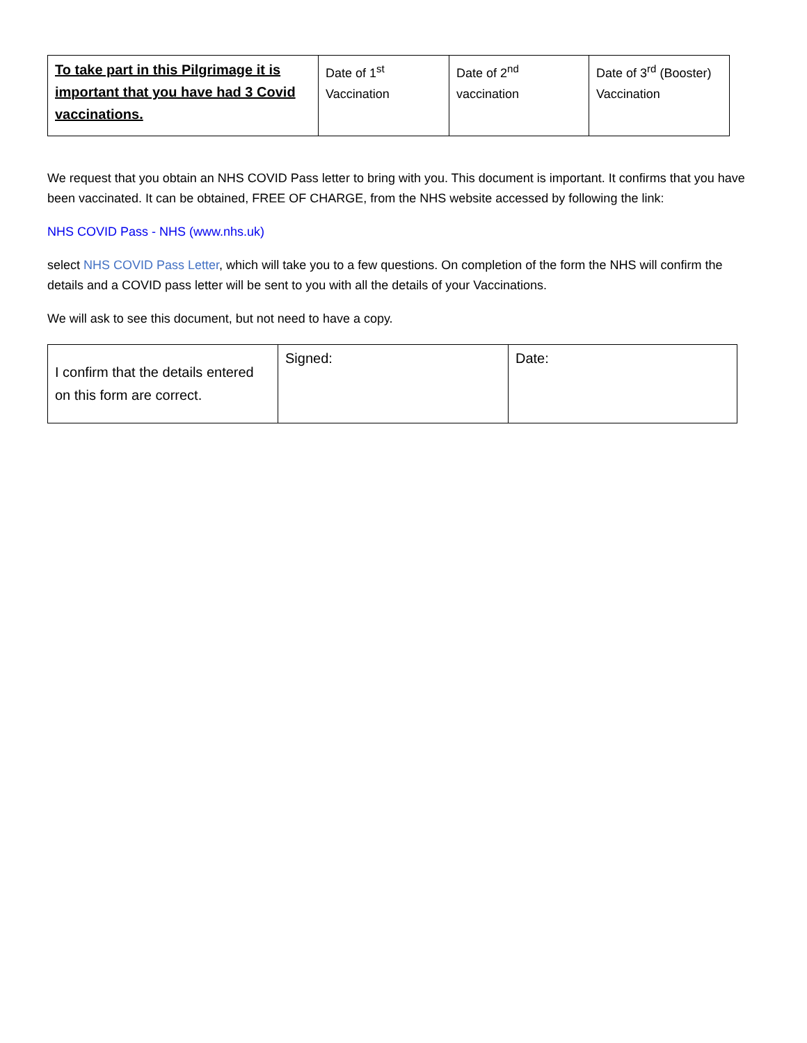| To take part in this Pilgrimage it is important that you have had 3 Covid vaccinations. | Date of 1<sup>st</sup> Vaccination | Date of 2<sup>nd</sup> vaccination | Date of 3<sup>rd</sup> (Booster) Vaccination |
We request that you obtain an NHS COVID Pass letter to bring with you. This document is important. It confirms that you have been vaccinated. It can be obtained, FREE OF CHARGE, from the NHS website accessed by following the link:
NHS COVID Pass - NHS (www.nhs.uk)
select NHS COVID Pass Letter, which will take you to a few questions. On completion of the form the NHS will confirm the details and a COVID pass letter will be sent to you with all the details of your Vaccinations.
We will ask to see this document, but not need to have a copy.
| I confirm that the details entered on this form are correct. | Signed: | Date: |